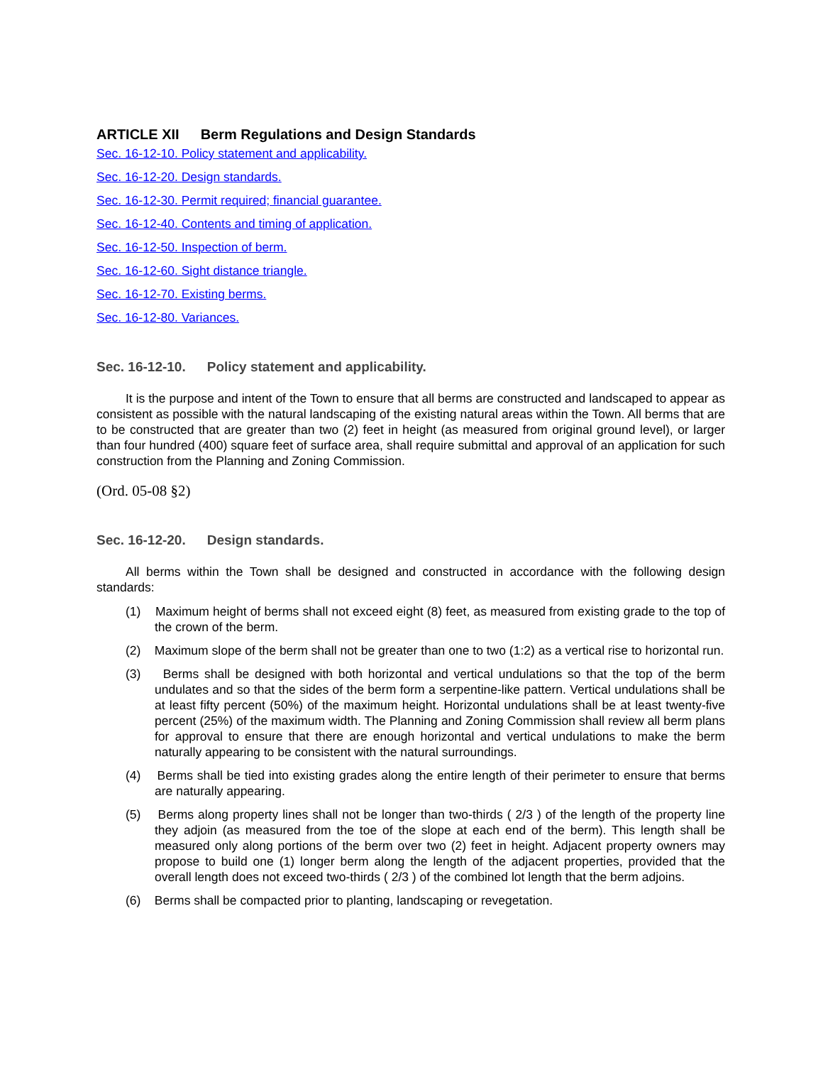ARTICLE XII Berm Regulations and Design Standards
Sec. 16-12-10. Policy statement and applicability.
Sec. 16-12-20. Design standards.
Sec. 16-12-30. Permit required; financial guarantee.
Sec. 16-12-40. Contents and timing of application.
Sec. 16-12-50. Inspection of berm.
Sec. 16-12-60. Sight distance triangle.
Sec. 16-12-70. Existing berms.
Sec. 16-12-80. Variances.
Sec. 16-12-10. Policy statement and applicability.
It is the purpose and intent of the Town to ensure that all berms are constructed and landscaped to appear as consistent as possible with the natural landscaping of the existing natural areas within the Town. All berms that are to be constructed that are greater than two (2) feet in height (as measured from original ground level), or larger than four hundred (400) square feet of surface area, shall require submittal and approval of an application for such construction from the Planning and Zoning Commission.
(Ord. 05-08 §2)
Sec. 16-12-20. Design standards.
All berms within the Town shall be designed and constructed in accordance with the following design standards:
(1) Maximum height of berms shall not exceed eight (8) feet, as measured from existing grade to the top of the crown of the berm.
(2) Maximum slope of the berm shall not be greater than one to two (1:2) as a vertical rise to horizontal run.
(3) Berms shall be designed with both horizontal and vertical undulations so that the top of the berm undulates and so that the sides of the berm form a serpentine-like pattern. Vertical undulations shall be at least fifty percent (50%) of the maximum height. Horizontal undulations shall be at least twenty-five percent (25%) of the maximum width. The Planning and Zoning Commission shall review all berm plans for approval to ensure that there are enough horizontal and vertical undulations to make the berm naturally appearing to be consistent with the natural surroundings.
(4) Berms shall be tied into existing grades along the entire length of their perimeter to ensure that berms are naturally appearing.
(5) Berms along property lines shall not be longer than two-thirds ( 2/3 ) of the length of the property line they adjoin (as measured from the toe of the slope at each end of the berm). This length shall be measured only along portions of the berm over two (2) feet in height. Adjacent property owners may propose to build one (1) longer berm along the length of the adjacent properties, provided that the overall length does not exceed two-thirds ( 2/3 ) of the combined lot length that the berm adjoins.
(6) Berms shall be compacted prior to planting, landscaping or revegetation.